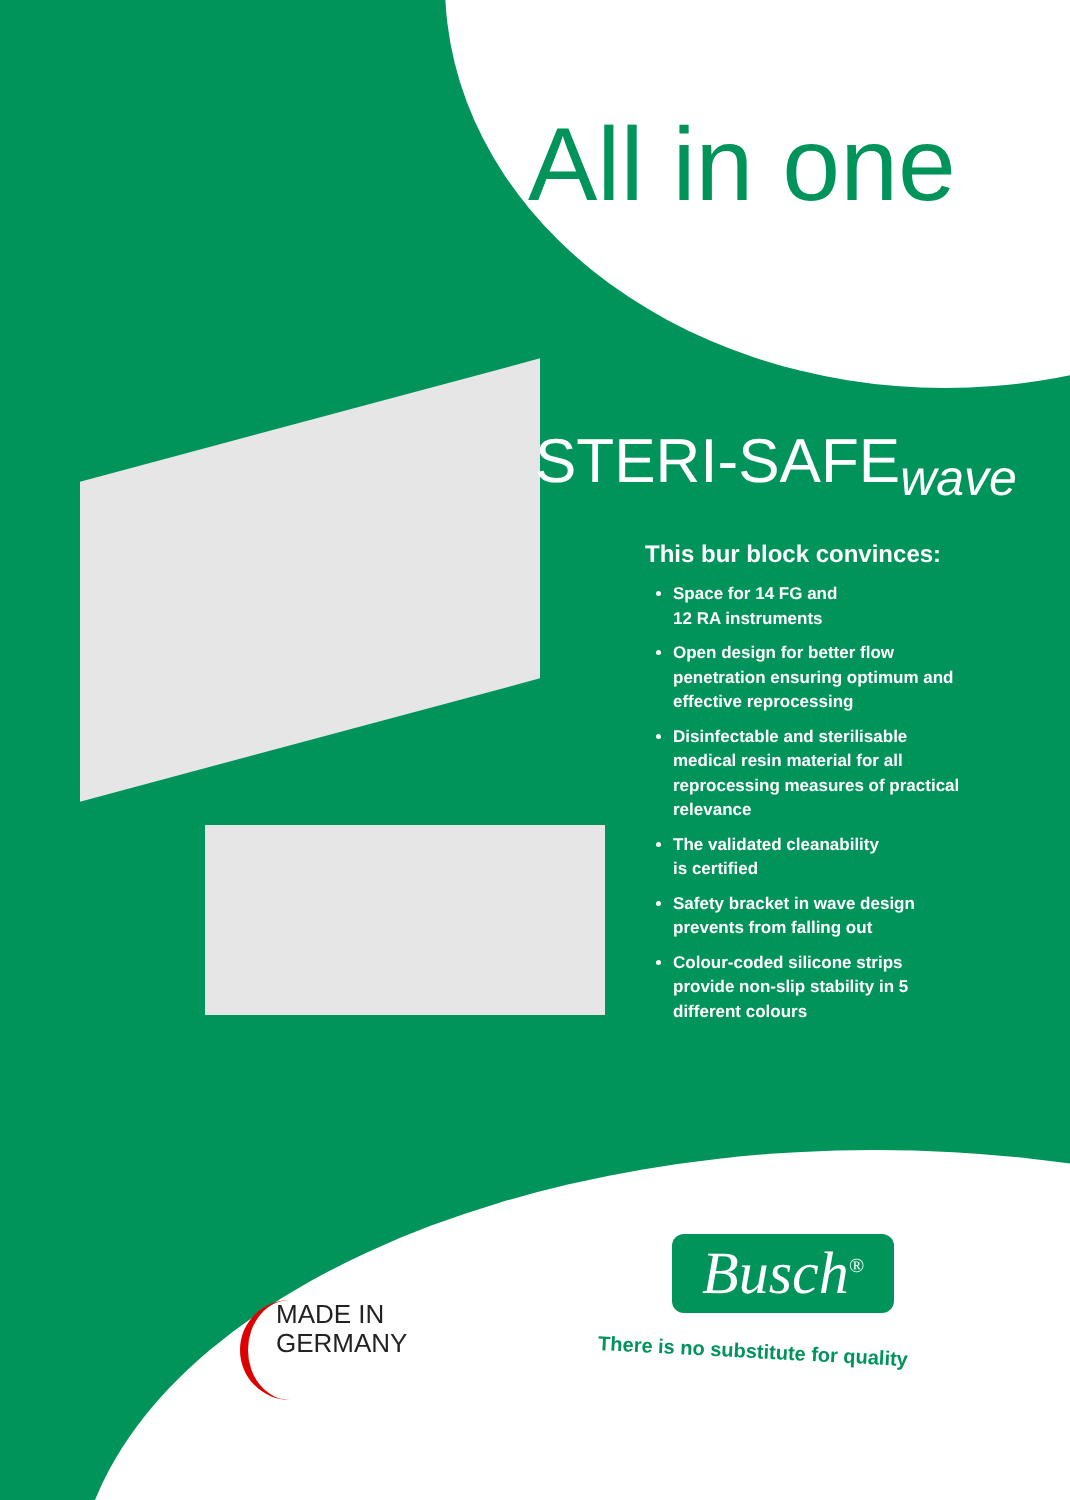All in one
STERI-SAFE<sub>wave</sub>
This bur block convinces:
Space for 14 FG and
12 RA instruments
Open design for better flow penetration ensuring optimum and effective reprocessing
Disinfectable and sterilisable medical resin material for all reprocessing measures of practical relevance
The validated cleanability
is certified
Safety bracket in wave design prevents from falling out
Colour-coded silicone strips provide non-slip stability in 5 different colours
MADE IN
GERMANY
Busch<sup>®</sup>
There is no substitute for quality